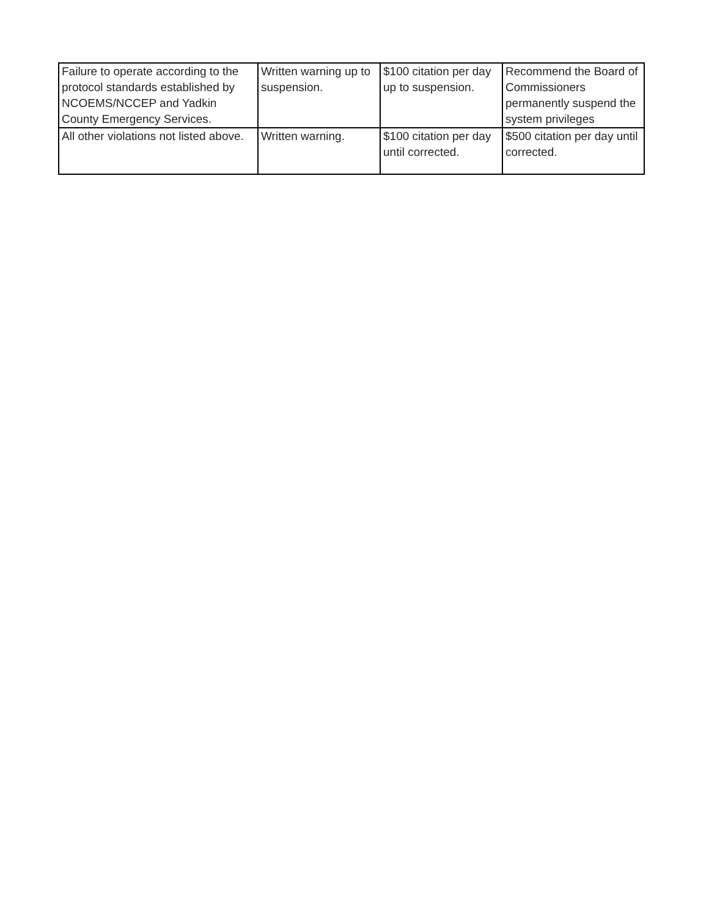| Failure to operate according to the protocol standards established by NCOEMS/NCCEP and Yadkin County Emergency Services. | Written warning up to suspension. | $100 citation per day up to suspension. | Recommend the Board of Commissioners permanently suspend the system privileges |
| All other violations not listed above. | Written warning. | $100 citation per day until corrected. | $500 citation per day until corrected. |